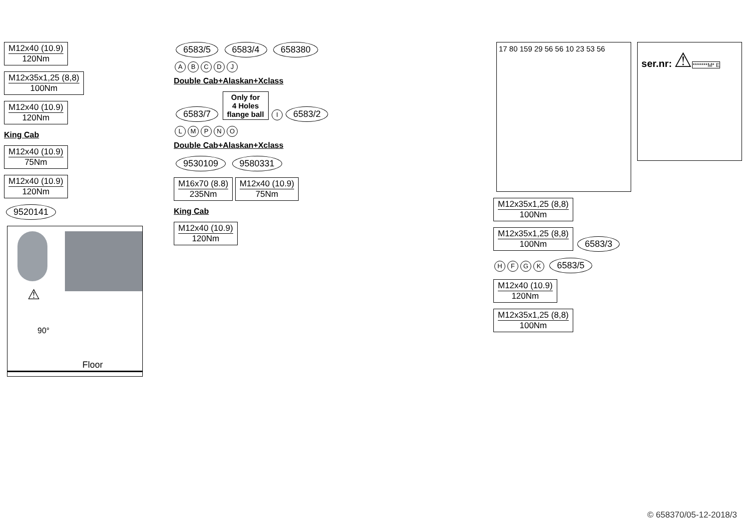M12x40 (10.9) 120Nm
M12x35x1,25 (8,8) 100Nm
M12x40 (10.9) 120Nm
King Cab
M12x40 (10.9) 75Nm
M12x40 (10.9) 120Nm
9520141
⚠
90°
Floor
6583/5 6583/4 658380
ABCDJ
Double Cab+Alaskan+Xclass
6583/7
Only for
4 Holes
flange ball
I
6583/2
LMPNO
Double Cab+Alaskan+Xclass
9530109 9580331
M16x70 (8.8) 235Nm M12x40 (10.9) 75Nm
King Cab
M12x40 (10.9) 120Nm
17 80 159 29 56 56 10 23 53 56
ser.nr: ⚠
*******M* E
M12x35x1,25 (8,8) 100Nm
M12x35x1,25 (8,8) 100Nm 6583/3
HFGK
6583/5
M12x40 (10.9) 120Nm
M12x35x1,25 (8,8) 100Nm
© 658370/05-12-2018/3